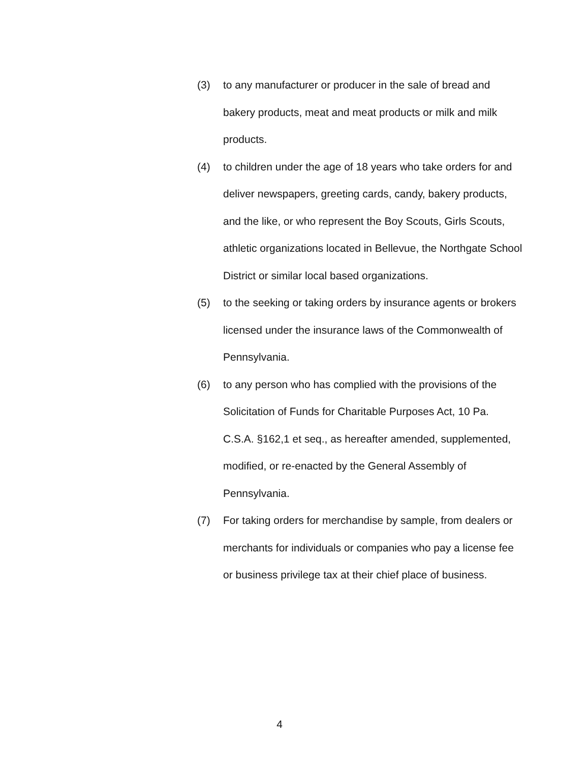(3) to any manufacturer or producer in the sale of bread and bakery products, meat and meat products or milk and milk products.
(4) to children under the age of 18 years who take orders for and deliver newspapers, greeting cards, candy, bakery products, and the like, or who represent the Boy Scouts, Girls Scouts, athletic organizations located in Bellevue, the Northgate School District or similar local based organizations.
(5) to the seeking or taking orders by insurance agents or brokers licensed under the insurance laws of the Commonwealth of Pennsylvania.
(6) to any person who has complied with the provisions of the Solicitation of Funds for Charitable Purposes Act, 10 Pa. C.S.A. §162,1 et seq., as hereafter amended, supplemented, modified, or re-enacted by the General Assembly of Pennsylvania.
(7) For taking orders for merchandise by sample, from dealers or merchants for individuals or companies who pay a license fee or business privilege tax at their chief place of business.
4